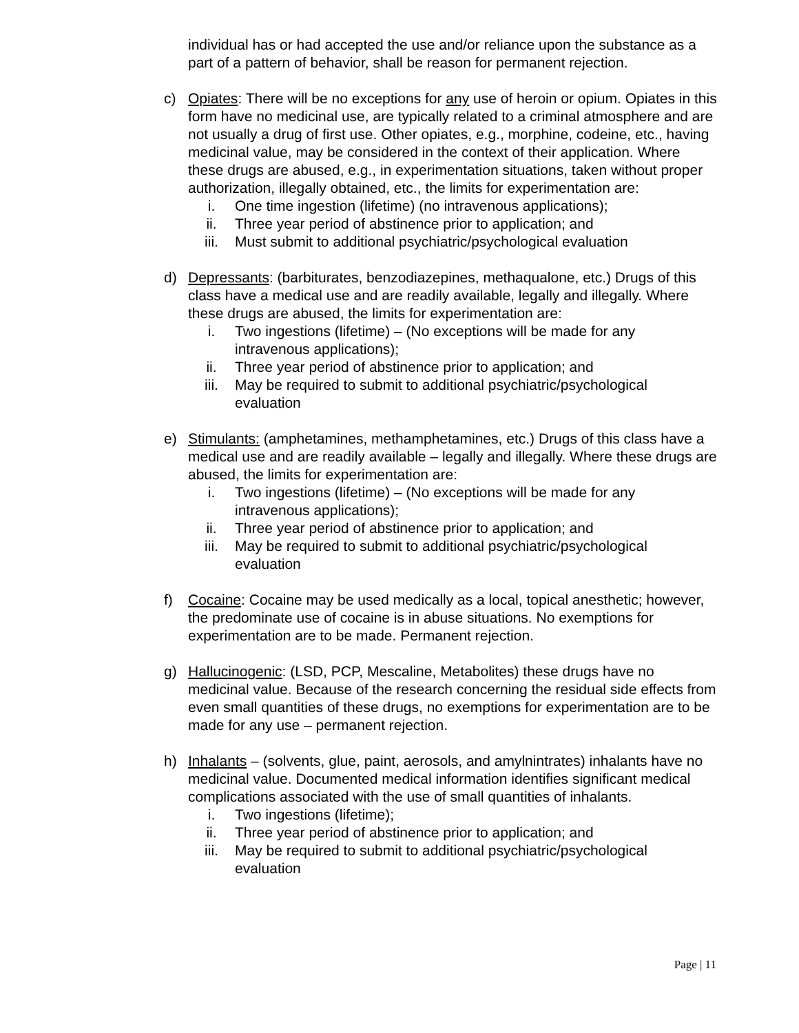individual has or had accepted the use and/or reliance upon the substance as a part of a pattern of behavior, shall be reason for permanent rejection.
c) Opiates: There will be no exceptions for any use of heroin or opium. Opiates in this form have no medicinal use, are typically related to a criminal atmosphere and are not usually a drug of first use. Other opiates, e.g., morphine, codeine, etc., having medicinal value, may be considered in the context of their application. Where these drugs are abused, e.g., in experimentation situations, taken without proper authorization, illegally obtained, etc., the limits for experimentation are:
i. One time ingestion (lifetime) (no intravenous applications);
ii. Three year period of abstinence prior to application; and
iii. Must submit to additional psychiatric/psychological evaluation
d) Depressants: (barbiturates, benzodiazepines, methaqualone, etc.) Drugs of this class have a medical use and are readily available, legally and illegally. Where these drugs are abused, the limits for experimentation are:
i. Two ingestions (lifetime) – (No exceptions will be made for any intravenous applications);
ii. Three year period of abstinence prior to application; and
iii. May be required to submit to additional psychiatric/psychological evaluation
e) Stimulants: (amphetamines, methamphetamines, etc.) Drugs of this class have a medical use and are readily available – legally and illegally. Where these drugs are abused, the limits for experimentation are:
i. Two ingestions (lifetime) – (No exceptions will be made for any intravenous applications);
ii. Three year period of abstinence prior to application; and
iii. May be required to submit to additional psychiatric/psychological evaluation
f) Cocaine: Cocaine may be used medically as a local, topical anesthetic; however, the predominate use of cocaine is in abuse situations. No exemptions for experimentation are to be made. Permanent rejection.
g) Hallucinogenic: (LSD, PCP, Mescaline, Metabolites) these drugs have no medicinal value. Because of the research concerning the residual side effects from even small quantities of these drugs, no exemptions for experimentation are to be made for any use – permanent rejection.
h) Inhalants – (solvents, glue, paint, aerosols, and amylnintrates) inhalants have no medicinal value. Documented medical information identifies significant medical complications associated with the use of small quantities of inhalants.
i. Two ingestions (lifetime);
ii. Three year period of abstinence prior to application; and
iii. May be required to submit to additional psychiatric/psychological evaluation
Page | 11